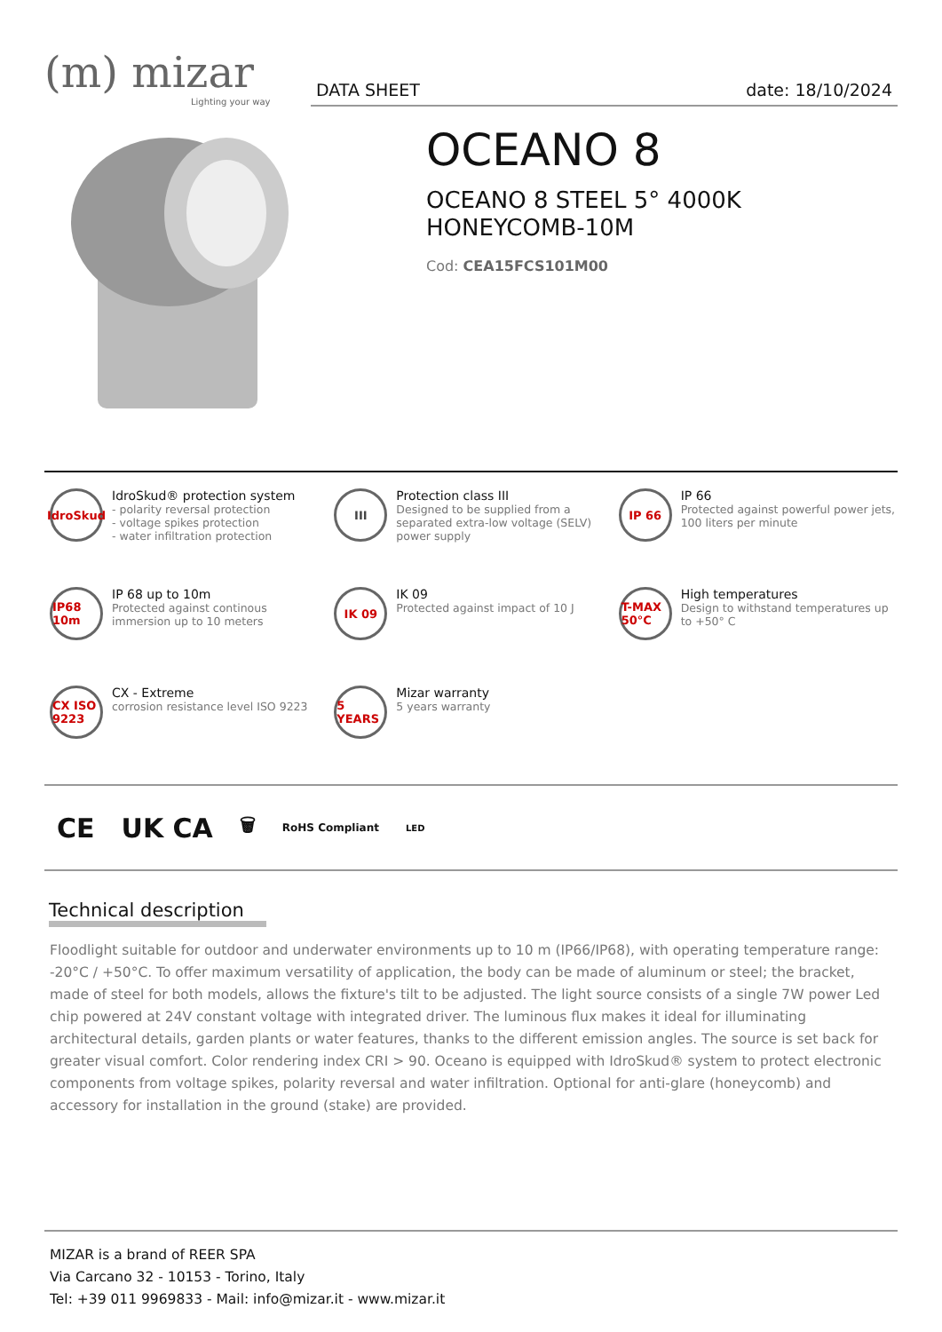(m) mizar
Lighting your way
DATA SHEET date: 18/10/2024
OCEANO 8
OCEANO 8 STEEL 5° 4000K
HONEYCOMB-10M
Cod: CEA15FCS101M00
IdroSkud
IdroSkud® protection system
- polarity reversal protection
- voltage spikes protection
- water infiltration protection
III
Protection class III
Designed to be supplied from a separated extra-low voltage (SELV) power supply
IP 66
IP 66
Protected against powerful power jets, 100 liters per minute
IP68 10m
IP 68 up to 10m
Protected against continous immersion up to 10 meters
IK 09
IK 09
Protected against impact of 10 J
T-MAX 50°C
High temperatures
Design to withstand temperatures up to +50° C
CX ISO 9223
CX - Extreme
corrosion resistance level ISO 9223
5 YEARS
Mizar warranty
5 years warranty
CE UK CA 🗑 RoHS Compliant LED
Technical description
Floodlight suitable for outdoor and underwater environments up to 10 m (IP66/IP68), with operating temperature range: -20°C / +50°C. To offer maximum versatility of application, the body can be made of aluminum or steel; the bracket, made of steel for both models, allows the fixture's tilt to be adjusted. The light source consists of a single 7W power Led chip powered at 24V constant voltage with integrated driver. The luminous flux makes it ideal for illuminating architectural details, garden plants or water features, thanks to the different emission angles. The source is set back for greater visual comfort. Color rendering index CRI > 90. Oceano is equipped with IdroSkud® system to protect electronic components from voltage spikes, polarity reversal and water infiltration. Optional for anti-glare (honeycomb) and accessory for installation in the ground (stake) are provided.
MIZAR is a brand of REER SPA
Via Carcano 32 - 10153 - Torino, Italy
Tel: +39 011 9969833 - Mail: info@mizar.it - www.mizar.it